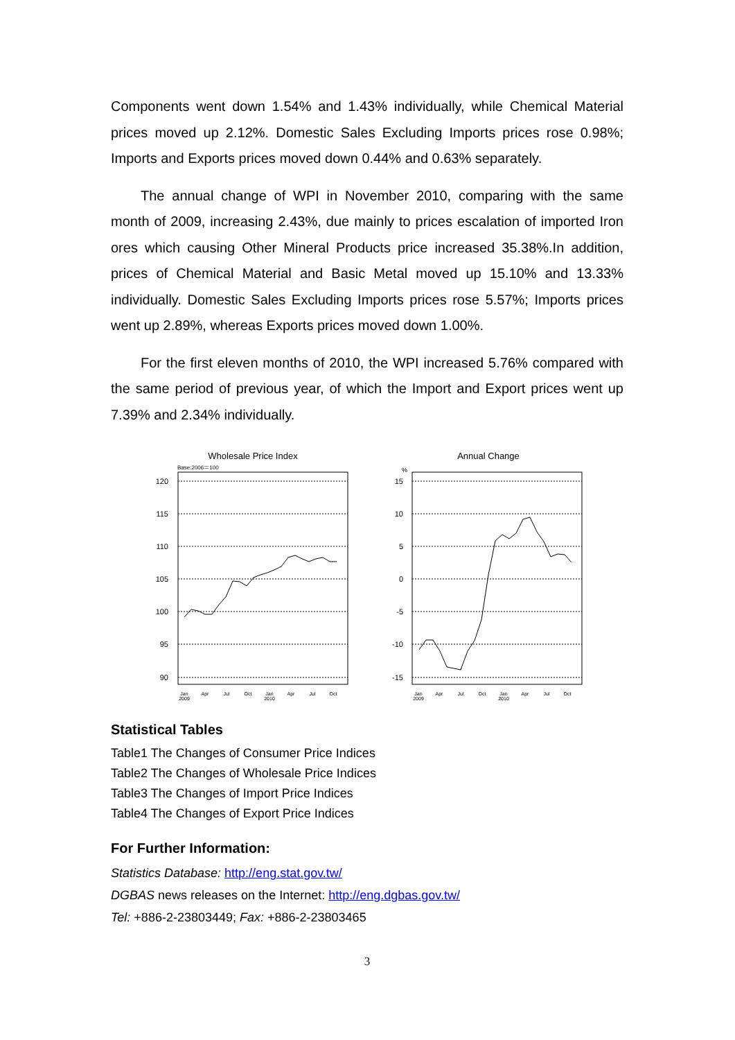Components went down 1.54% and 1.43% individually, while Chemical Material prices moved up 2.12%. Domestic Sales Excluding Imports prices rose 0.98%; Imports and Exports prices moved down 0.44% and 0.63% separately.
The annual change of WPI in November 2010, comparing with the same month of 2009, increasing 2.43%, due mainly to prices escalation of imported Iron ores which causing Other Mineral Products price increased 35.38%.In addition, prices of Chemical Material and Basic Metal moved up 15.10% and 13.33% individually. Domestic Sales Excluding Imports prices rose 5.57%; Imports prices went up 2.89%, whereas Exports prices moved down 1.00%.
For the first eleven months of 2010, the WPI increased 5.76% compared with the same period of previous year, of which the Import and Export prices went up 7.39% and 2.34% individually.
Wholesale Price Index
Base:2006＝100
120
115
110
105
100
95
90
Jan
2009
Apr
Jul
Oct
Jan
2010
Apr
Jul
Oct
Annual Change
%
15
10
5
0
-5
-10
-15
Jan
2009
Apr
Jul
Oct
Jan
2010
Apr
Jul
Oct
Statistical Tables
Table1 The Changes of Consumer Price Indices
Table2 The Changes of Wholesale Price Indices
Table3 The Changes of Import Price Indices
Table4 The Changes of Export Price Indices
For Further Information:
Statistics Database: http://eng.stat.gov.tw/
DGBAS news releases on the Internet: http://eng.dgbas.gov.tw/
Tel: +886-2-23803449; Fax: +886-2-23803465
3